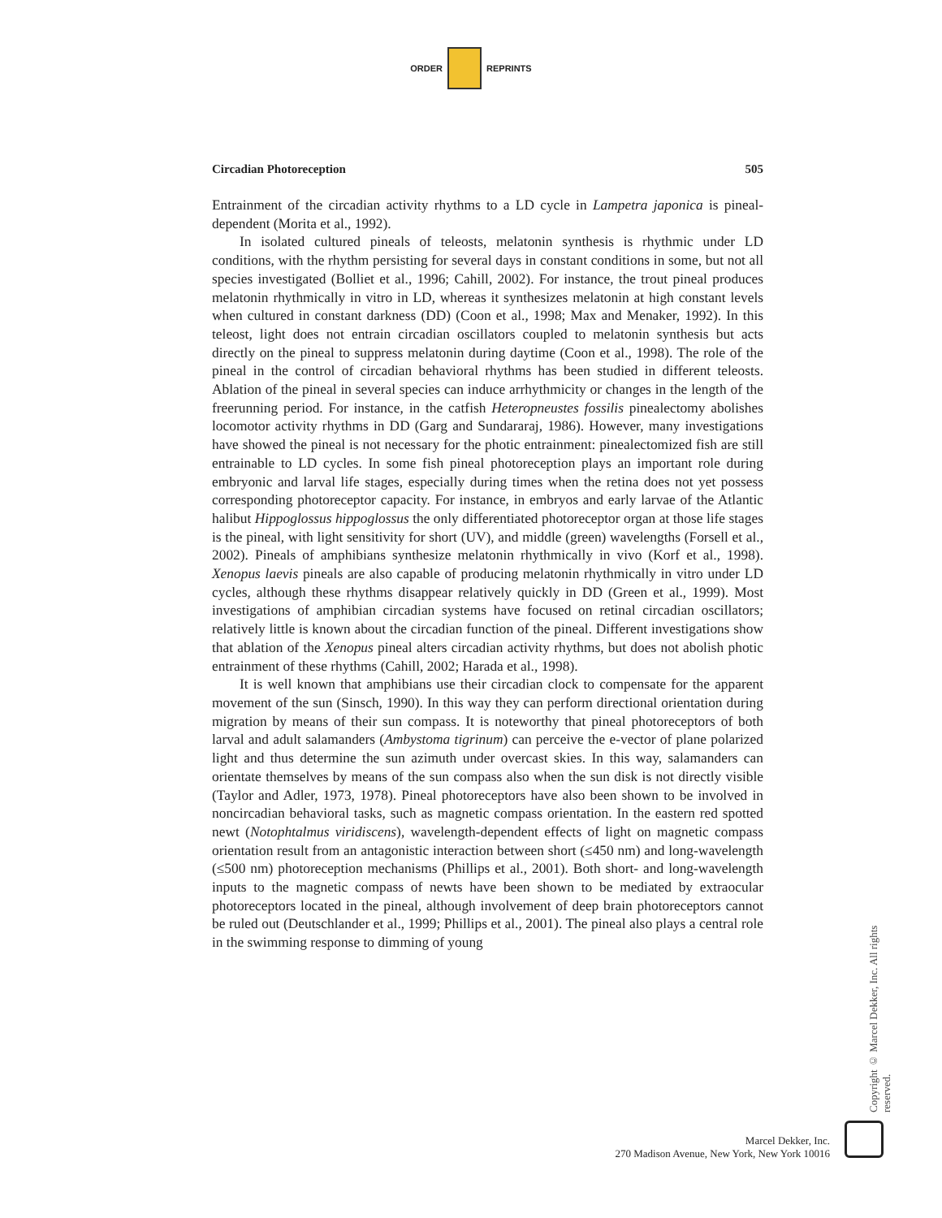ORDER REPRINTS
Circadian Photoreception 505
Entrainment of the circadian activity rhythms to a LD cycle in Lampetra japonica is pineal-dependent (Morita et al., 1992).
In isolated cultured pineals of teleosts, melatonin synthesis is rhythmic under LD conditions, with the rhythm persisting for several days in constant conditions in some, but not all species investigated (Bolliet et al., 1996; Cahill, 2002). For instance, the trout pineal produces melatonin rhythmically in vitro in LD, whereas it synthesizes melatonin at high constant levels when cultured in constant darkness (DD) (Coon et al., 1998; Max and Menaker, 1992). In this teleost, light does not entrain circadian oscillators coupled to melatonin synthesis but acts directly on the pineal to suppress melatonin during daytime (Coon et al., 1998). The role of the pineal in the control of circadian behavioral rhythms has been studied in different teleosts. Ablation of the pineal in several species can induce arrhythmicity or changes in the length of the freerunning period. For instance, in the catfish Heteropneustes fossilis pinealectomy abolishes locomotor activity rhythms in DD (Garg and Sundararaj, 1986). However, many investigations have showed the pineal is not necessary for the photic entrainment: pinealectomized fish are still entrainable to LD cycles. In some fish pineal photoreception plays an important role during embryonic and larval life stages, especially during times when the retina does not yet possess corresponding photoreceptor capacity. For instance, in embryos and early larvae of the Atlantic halibut Hippoglossus hippoglossus the only differentiated photoreceptor organ at those life stages is the pineal, with light sensitivity for short (UV), and middle (green) wavelengths (Forsell et al., 2002). Pineals of amphibians synthesize melatonin rhythmically in vivo (Korf et al., 1998). Xenopus laevis pineals are also capable of producing melatonin rhythmically in vitro under LD cycles, although these rhythms disappear relatively quickly in DD (Green et al., 1999). Most investigations of amphibian circadian systems have focused on retinal circadian oscillators; relatively little is known about the circadian function of the pineal. Different investigations show that ablation of the Xenopus pineal alters circadian activity rhythms, but does not abolish photic entrainment of these rhythms (Cahill, 2002; Harada et al., 1998).
It is well known that amphibians use their circadian clock to compensate for the apparent movement of the sun (Sinsch, 1990). In this way they can perform directional orientation during migration by means of their sun compass. It is noteworthy that pineal photoreceptors of both larval and adult salamanders (Ambystoma tigrinum) can perceive the e-vector of plane polarized light and thus determine the sun azimuth under overcast skies. In this way, salamanders can orientate themselves by means of the sun compass also when the sun disk is not directly visible (Taylor and Adler, 1973, 1978). Pineal photoreceptors have also been shown to be involved in noncircadian behavioral tasks, such as magnetic compass orientation. In the eastern red spotted newt (Notophtalmus viridiscens), wavelength-dependent effects of light on magnetic compass orientation result from an antagonistic interaction between short (≤450 nm) and long-wavelength (≤500 nm) photoreception mechanisms (Phillips et al., 2001). Both short- and long-wavelength inputs to the magnetic compass of newts have been shown to be mediated by extraocular photoreceptors located in the pineal, although involvement of deep brain photoreceptors cannot be ruled out (Deutschlander et al., 1999; Phillips et al., 2001). The pineal also plays a central role in the swimming response to dimming of young
Copyright © Marcel Dekker, Inc. All rights reserved.
Marcel Dekker, Inc.
270 Madison Avenue, New York, New York 10016